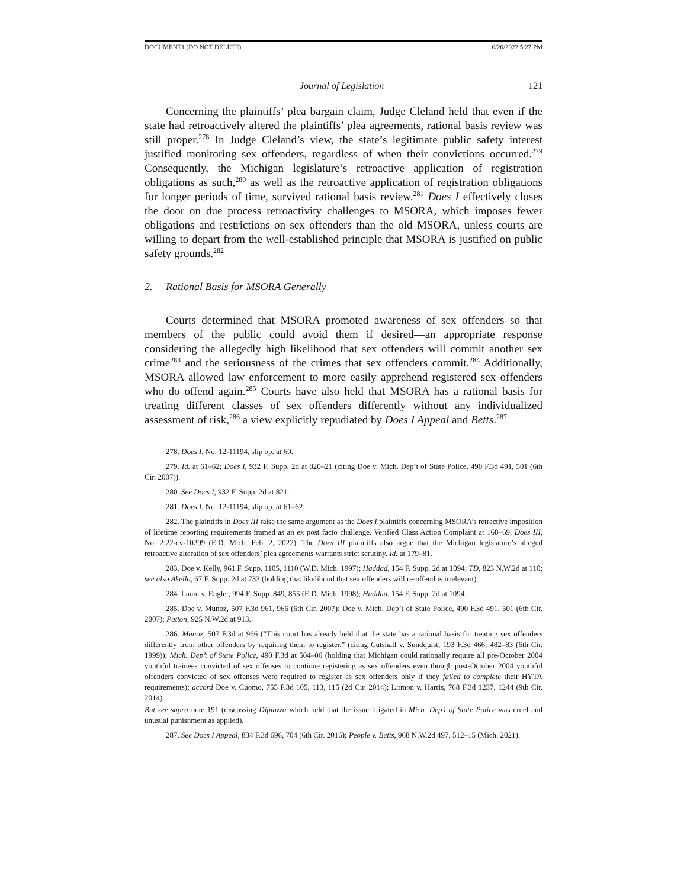DOCUMENT1 (DO NOT DELETE) 6/20/2022 5:27 PM
Journal of Legislation 121
Concerning the plaintiffs’ plea bargain claim, Judge Cleland held that even if the state had retroactively altered the plaintiffs’ plea agreements, rational basis review was still proper.<sup>278</sup> In Judge Cleland’s view, the state’s legitimate public safety interest justified monitoring sex offenders, regardless of when their convictions occurred.<sup>279</sup> Consequently, the Michigan legislature’s retroactive application of registration obligations as such,<sup>280</sup> as well as the retroactive application of registration obligations for longer periods of time, survived rational basis review.<sup>281</sup> Does I effectively closes the door on due process retroactivity challenges to MSORA, which imposes fewer obligations and restrictions on sex offenders than the old MSORA, unless courts are willing to depart from the well-established principle that MSORA is justified on public safety grounds.<sup>282</sup>
2. Rational Basis for MSORA Generally
Courts determined that MSORA promoted awareness of sex offenders so that members of the public could avoid them if desired—an appropriate response considering the allegedly high likelihood that sex offenders will commit another sex crime<sup>283</sup> and the seriousness of the crimes that sex offenders commit.<sup>284</sup> Additionally, MSORA allowed law enforcement to more easily apprehend registered sex offenders who do offend again.<sup>285</sup> Courts have also held that MSORA has a rational basis for treating different classes of sex offenders differently without any individualized assessment of risk,<sup>286</sup> a view explicitly repudiated by Does I Appeal and Betts.<sup>287</sup>
278. Does I, No. 12-11194, slip op. at 60.
279. Id. at 61–62; Does I, 932 F. Supp. 2d at 820–21 (citing Doe v. Mich. Dep’t of State Police, 490 F.3d 491, 501 (6th Cir. 2007)).
280. See Does I, 932 F. Supp. 2d at 821.
281. Does I, No. 12-11194, slip op. at 61–62.
282. The plaintiffs in Does III raise the same argument as the Does I plaintiffs concerning MSORA’s retractive imposition of lifetime reporting requirements framed as an ex post facto challenge. Verified Class Action Complaint at 168–69, Does III, No. 2:22-cv-10209 (E.D. Mich. Feb. 2, 2022). The Does III plaintiffs also argue that the Michigan legislature’s alleged retroactive alteration of sex offenders’ plea agreements warrants strict scrutiny. Id. at 179–81.
283. Doe v. Kelly, 961 F. Supp. 1105, 1110 (W.D. Mich. 1997); Haddad, 154 F. Supp. 2d at 1094; TD, 823 N.W.2d at 110; see also Akella, 67 F. Supp. 2d at 733 (holding that likelihood that sex offenders will re-offend is irrelevant).
284. Lanni v. Engler, 994 F. Supp. 849, 855 (E.D. Mich. 1998); Haddad, 154 F. Supp. 2d at 1094.
285. Doe v. Munoz, 507 F.3d 961, 966 (6th Cir. 2007); Doe v. Mich. Dep’t of State Police, 490 F.3d 491, 501 (6th Cir. 2007); Patton, 925 N.W.2d at 913.
286. Munoz, 507 F.3d at 966 (“This court has already held that the state has a rational basis for treating sex offenders differently from other offenders by requiring them to register.” (citing Cutshall v. Sundquist, 193 F.3d 466, 482–83 (6th Cir. 1999)); Mich. Dep’t of State Police, 490 F.3d at 504–06 (holding that Michigan could rationally require all pre-October 2004 youthful trainees convicted of sex offenses to continue registering as sex offenders even though post-October 2004 youthful offenders convicted of sex offenses were required to register as sex offenders only if they failed to complete their HYTA requirements); accord Doe v. Cuomo, 755 F.3d 105, 113, 115 (2d Cir. 2014); Litmon v. Harris, 768 F.3d 1237, 1244 (9th Cir. 2014).
But see supra note 191 (discussing Dipiazza which held that the issue litigated in Mich. Dep’t of State Police was cruel and unusual punishment as applied).
287. See Does I Appeal, 834 F.3d 696, 704 (6th Cir. 2016); People v. Betts, 968 N.W.2d 497, 512–15 (Mich. 2021).